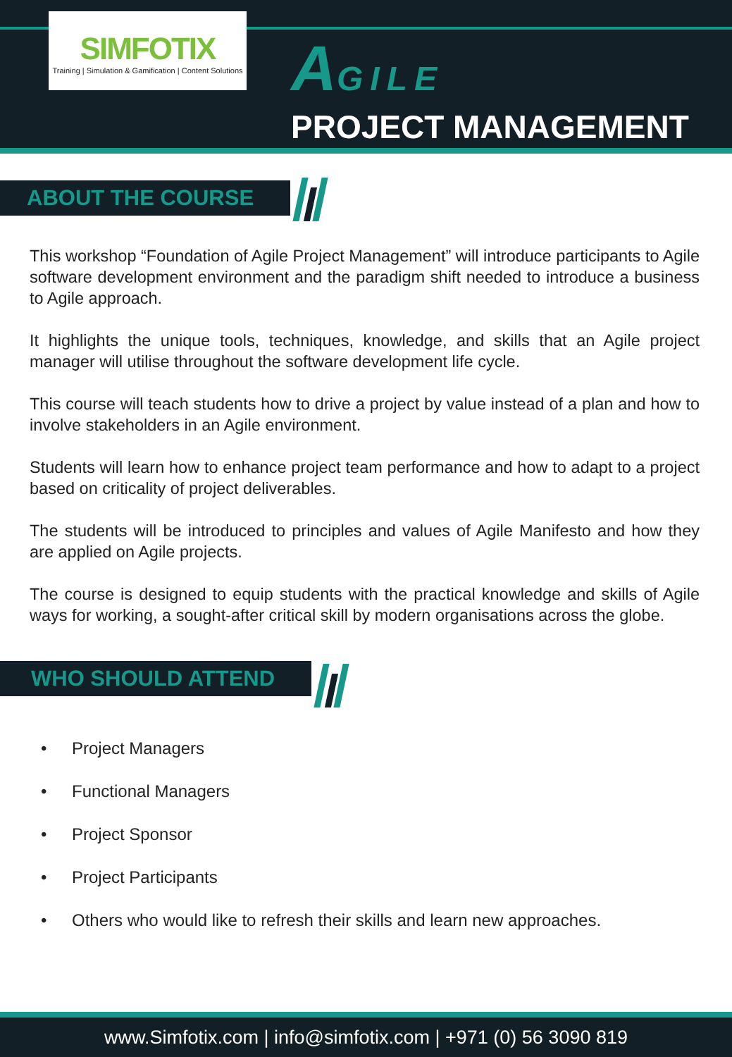SIMFOTIX
Training | Simulation & Gamification | Content Solutions
AGILE
PROJECT MANAGEMENT
ABOUT THE COURSE
This workshop “Foundation of Agile Project Management” will introduce participants to Agile software development environment and the paradigm shift needed to introduce a business to Agile approach.
It highlights the unique tools, techniques, knowledge, and skills that an Agile project manager will utilise throughout the software development life cycle.
This course will teach students how to drive a project by value instead of a plan and how to involve stakeholders in an Agile environment.
Students will learn how to enhance project team performance and how to adapt to a project based on criticality of project deliverables.
The students will be introduced to principles and values of Agile Manifesto and how they are applied on Agile projects.
The course is designed to equip students with the practical knowledge and skills of Agile ways for working, a sought-after critical skill by modern organisations across the globe.
WHO SHOULD ATTEND
• Project Managers
• Functional Managers
• Project Sponsor
• Project Participants
• Others who would like to refresh their skills and learn new approaches.
www.Simfotix.com | info@simfotix.com | +971 (0) 56 3090 819